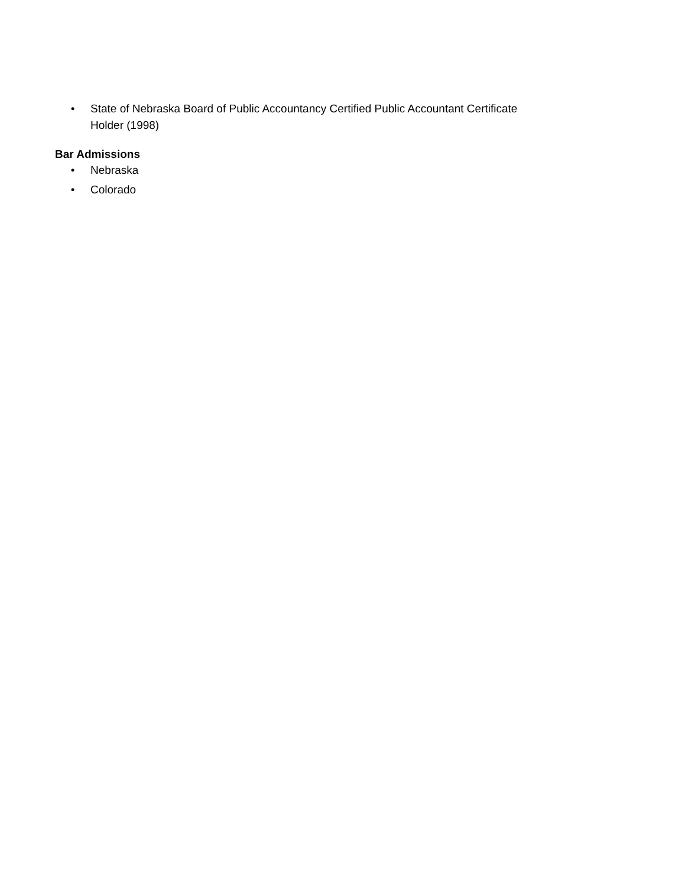• State of Nebraska Board of Public Accountancy Certified Public Accountant Certificate Holder (1998)
Bar Admissions
• Nebraska
• Colorado